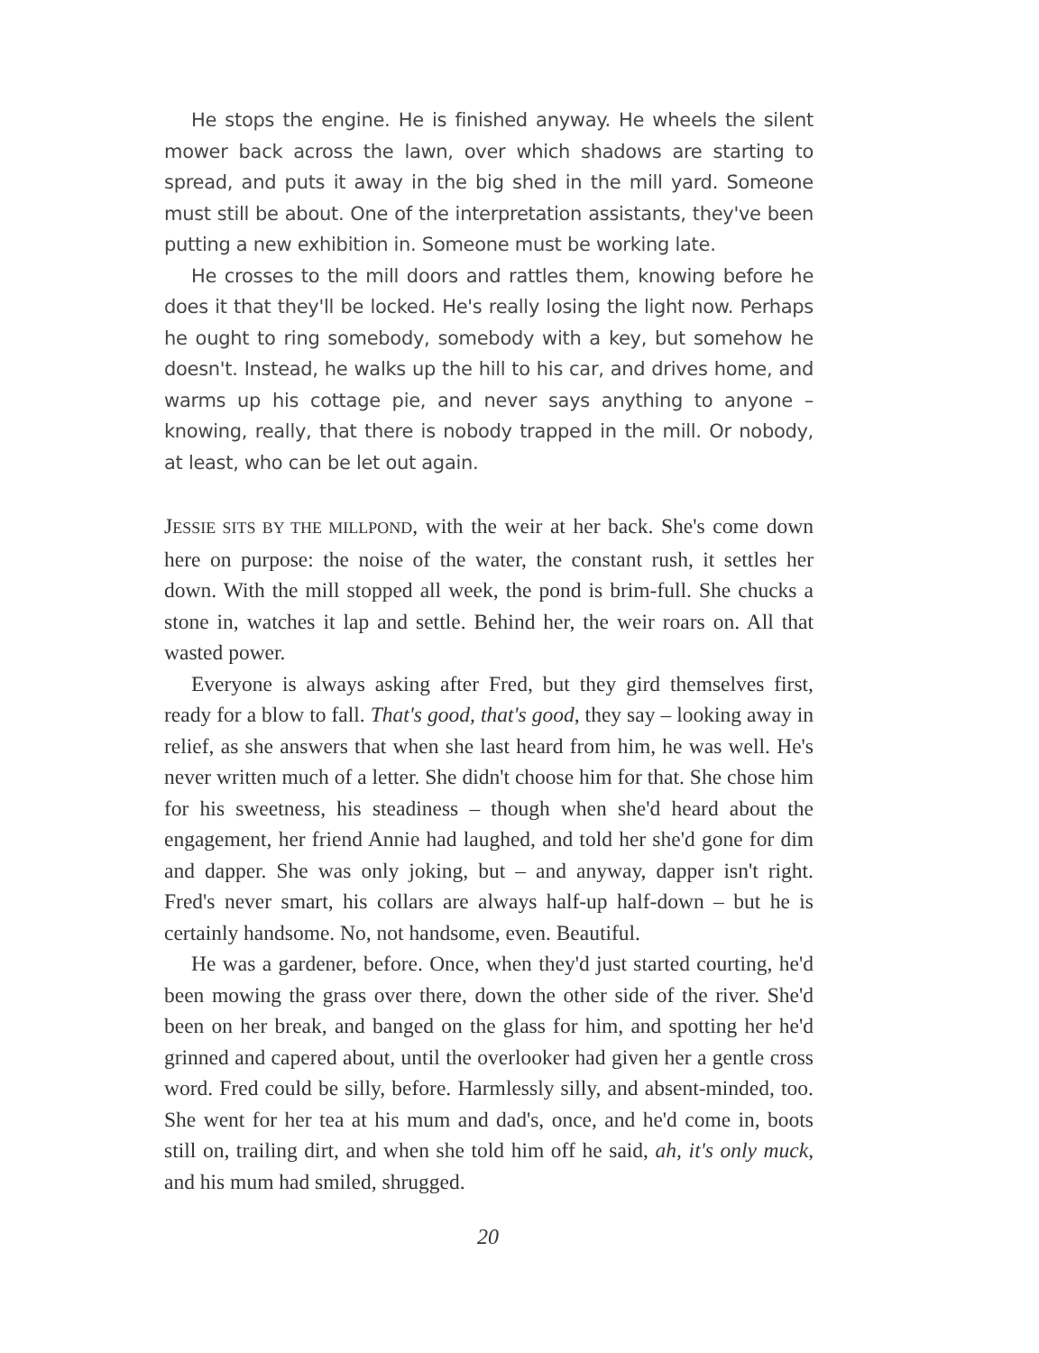He stops the engine. He is finished anyway. He wheels the silent mower back across the lawn, over which shadows are starting to spread, and puts it away in the big shed in the mill yard. Someone must still be about. One of the interpretation assistants, they've been putting a new exhibition in. Someone must be working late.
He crosses to the mill doors and rattles them, knowing before he does it that they'll be locked. He's really losing the light now. Perhaps he ought to ring somebody, somebody with a key, but somehow he doesn't. Instead, he walks up the hill to his car, and drives home, and warms up his cottage pie, and never says anything to anyone – knowing, really, that there is nobody trapped in the mill. Or nobody, at least, who can be let out again.
JESSIE SITS BY THE MILLPOND, with the weir at her back. She's come down here on purpose: the noise of the water, the constant rush, it settles her down. With the mill stopped all week, the pond is brim-full. She chucks a stone in, watches it lap and settle. Behind her, the weir roars on. All that wasted power.
Everyone is always asking after Fred, but they gird themselves first, ready for a blow to fall. That's good, that's good, they say – looking away in relief, as she answers that when she last heard from him, he was well. He's never written much of a letter. She didn't choose him for that. She chose him for his sweetness, his steadiness – though when she'd heard about the engagement, her friend Annie had laughed, and told her she'd gone for dim and dapper. She was only joking, but – and anyway, dapper isn't right. Fred's never smart, his collars are always half-up half-down – but he is certainly handsome. No, not handsome, even. Beautiful.
He was a gardener, before. Once, when they'd just started courting, he'd been mowing the grass over there, down the other side of the river. She'd been on her break, and banged on the glass for him, and spotting her he'd grinned and capered about, until the overlooker had given her a gentle cross word. Fred could be silly, before. Harmlessly silly, and absent-minded, too. She went for her tea at his mum and dad's, once, and he'd come in, boots still on, trailing dirt, and when she told him off he said, ah, it's only muck, and his mum had smiled, shrugged.
20